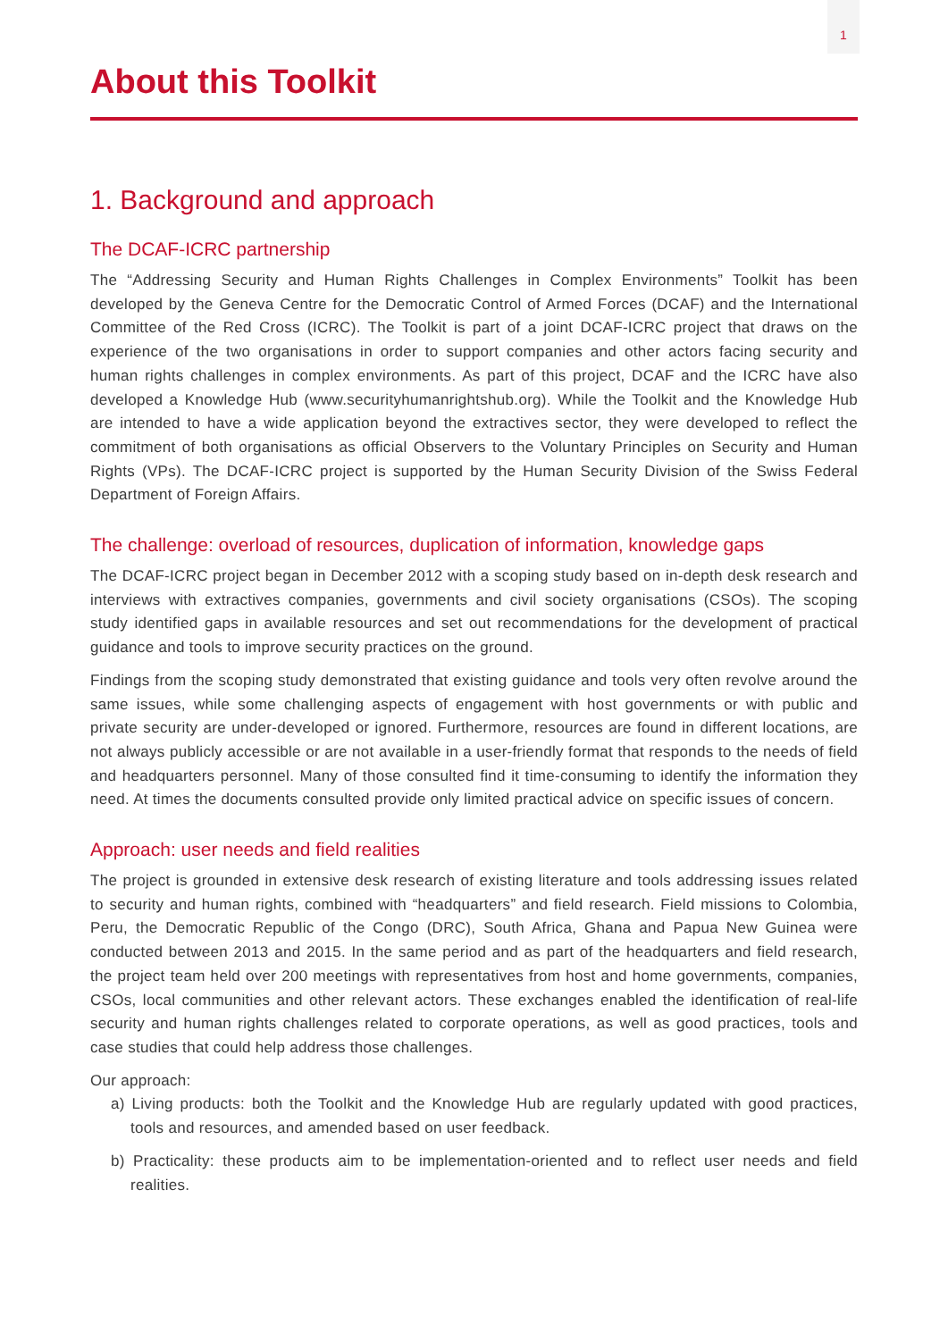1
About this Toolkit
1. Background and approach
The DCAF-ICRC partnership
The “Addressing Security and Human Rights Challenges in Complex Environments” Toolkit has been developed by the Geneva Centre for the Democratic Control of Armed Forces (DCAF) and the International Committee of the Red Cross (ICRC). The Toolkit is part of a joint DCAF-ICRC project that draws on the experience of the two organisations in order to support companies and other actors facing security and human rights challenges in complex environments. As part of this project, DCAF and the ICRC have also developed a Knowledge Hub (www.securityhumanrightshub.org). While the Toolkit and the Knowledge Hub are intended to have a wide application beyond the extractives sector, they were developed to reflect the commitment of both organisations as official Observers to the Voluntary Principles on Security and Human Rights (VPs). The DCAF-ICRC project is supported by the Human Security Division of the Swiss Federal Department of Foreign Affairs.
The challenge: overload of resources, duplication of information, knowledge gaps
The DCAF-ICRC project began in December 2012 with a scoping study based on in-depth desk research and interviews with extractives companies, governments and civil society organisations (CSOs). The scoping study identified gaps in available resources and set out recommendations for the development of practical guidance and tools to improve security practices on the ground.
Findings from the scoping study demonstrated that existing guidance and tools very often revolve around the same issues, while some challenging aspects of engagement with host governments or with public and private security are under-developed or ignored. Furthermore, resources are found in different locations, are not always publicly accessible or are not available in a user-friendly format that responds to the needs of field and headquarters personnel. Many of those consulted find it time-consuming to identify the information they need. At times the documents consulted provide only limited practical advice on specific issues of concern.
Approach: user needs and field realities
The project is grounded in extensive desk research of existing literature and tools addressing issues related to security and human rights, combined with “headquarters” and field research. Field missions to Colombia, Peru, the Democratic Republic of the Congo (DRC), South Africa, Ghana and Papua New Guinea were conducted between 2013 and 2015. In the same period and as part of the headquarters and field research, the project team held over 200 meetings with representatives from host and home governments, companies, CSOs, local communities and other relevant actors. These exchanges enabled the identification of real-life security and human rights challenges related to corporate operations, as well as good practices, tools and case studies that could help address those challenges.
Our approach:
a) Living products: both the Toolkit and the Knowledge Hub are regularly updated with good practices, tools and resources, and amended based on user feedback.
b) Practicality: these products aim to be implementation-oriented and to reflect user needs and field realities.